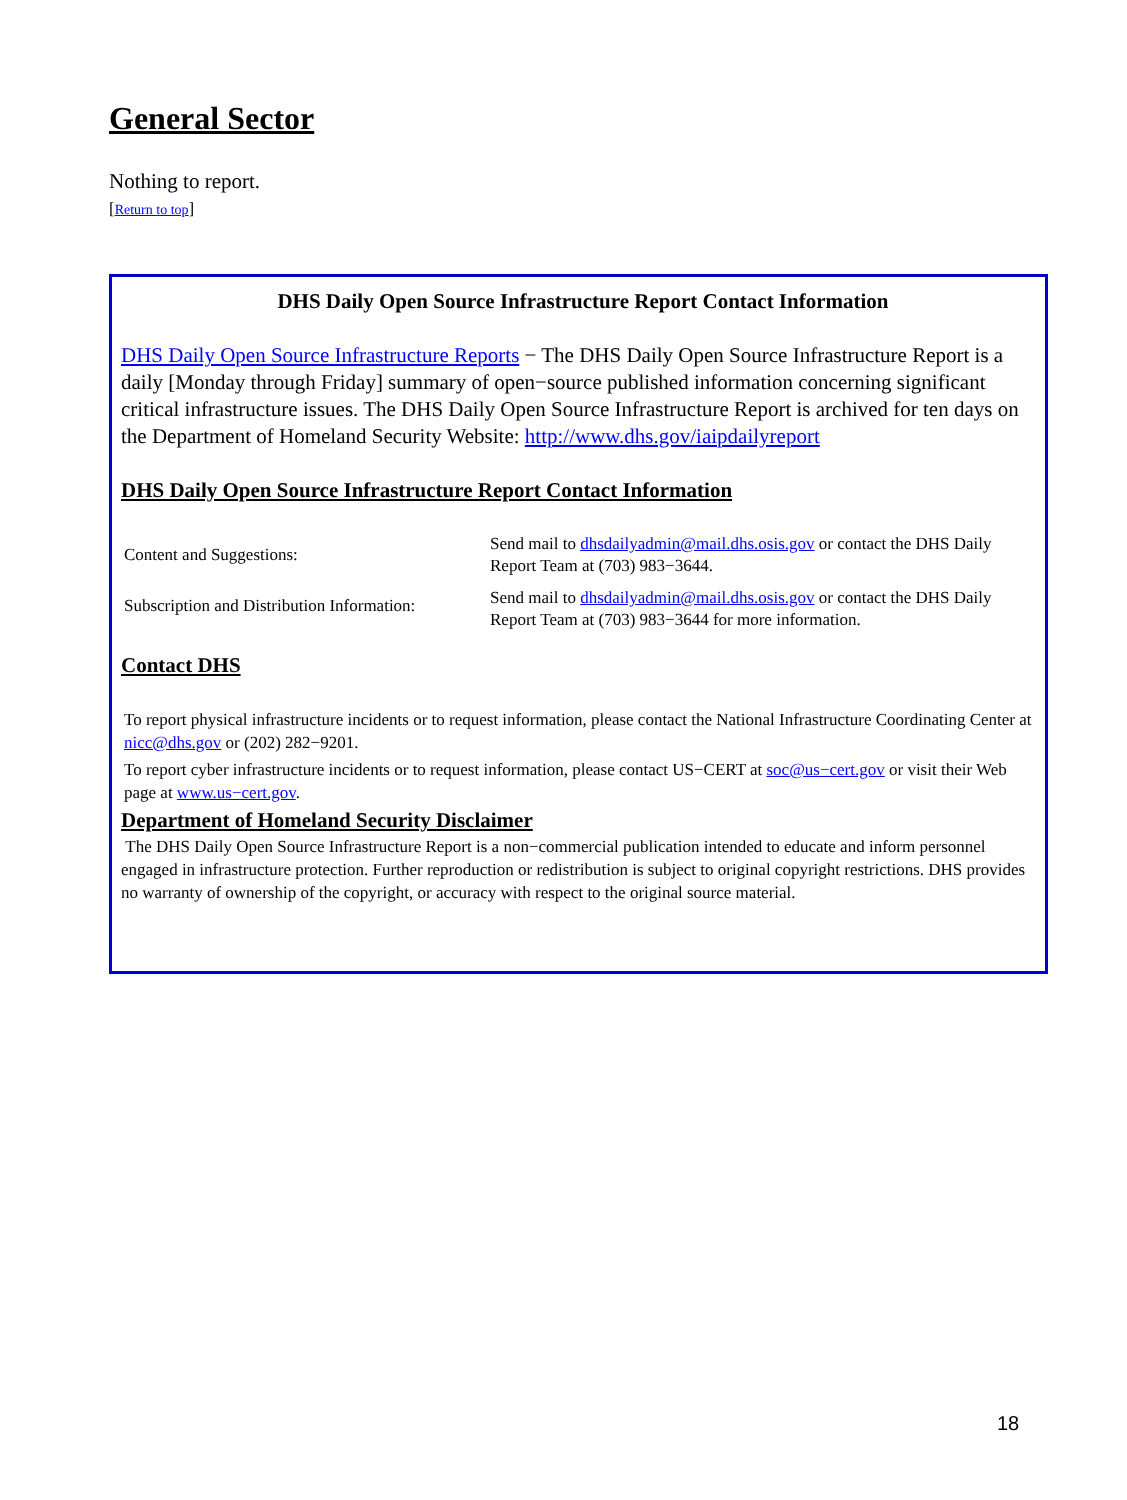General Sector
Nothing to report.
[Return to top]
DHS Daily Open Source Infrastructure Report Contact Information
DHS Daily Open Source Infrastructure Reports − The DHS Daily Open Source Infrastructure Report is a daily [Monday through Friday] summary of open−source published information concerning significant critical infrastructure issues. The DHS Daily Open Source Infrastructure Report is archived for ten days on the Department of Homeland Security Website: http://www.dhs.gov/iaipdailyreport
DHS Daily Open Source Infrastructure Report Contact Information
| Content and Suggestions: | Send mail to dhsdailyadmin@mail.dhs.osis.gov or contact the DHS Daily Report Team at (703) 983−3644. |
| Subscription and Distribution Information: | Send mail to dhsdailyadmin@mail.dhs.osis.gov or contact the DHS Daily Report Team at (703) 983−3644 for more information. |
Contact DHS
To report physical infrastructure incidents or to request information, please contact the National Infrastructure Coordinating Center at nicc@dhs.gov or (202) 282−9201.
To report cyber infrastructure incidents or to request information, please contact US−CERT at soc@us−cert.gov or visit their Web page at www.us−cert.gov.
Department of Homeland Security Disclaimer
The DHS Daily Open Source Infrastructure Report is a non−commercial publication intended to educate and inform personnel engaged in infrastructure protection. Further reproduction or redistribution is subject to original copyright restrictions. DHS provides no warranty of ownership of the copyright, or accuracy with respect to the original source material.
18